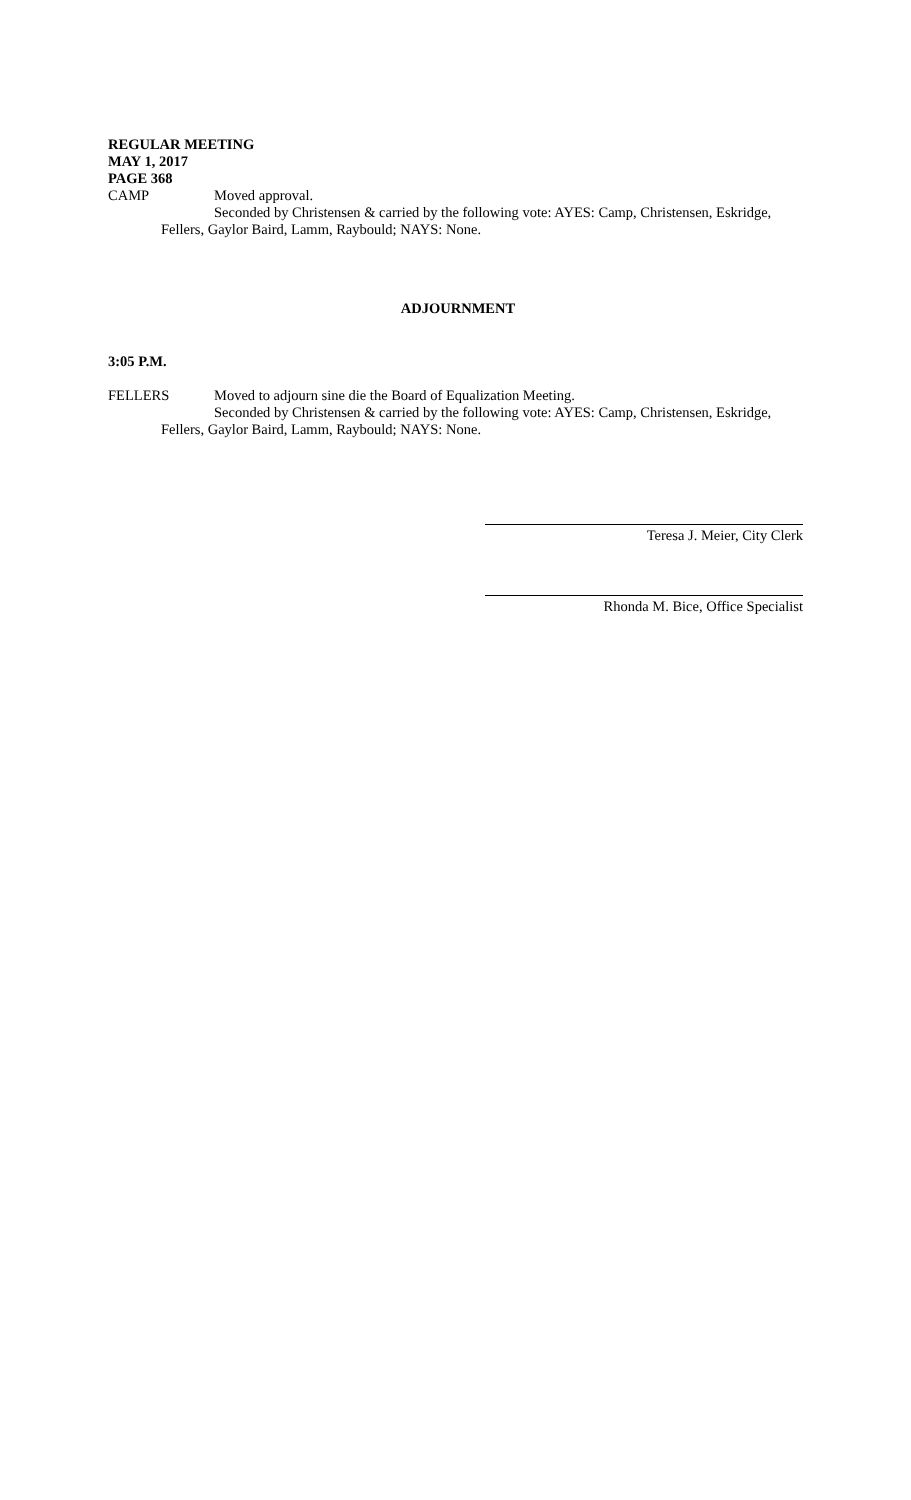REGULAR MEETING
MAY 1, 2017
PAGE 368
CAMP Moved approval.
Seconded by Christensen & carried by the following vote: AYES: Camp, Christensen, Eskridge,
Fellers, Gaylor Baird, Lamm, Raybould; NAYS: None.
ADJOURNMENT
3:05 P.M.
FELLERS Moved to adjourn sine die the Board of Equalization Meeting.
Seconded by Christensen & carried by the following vote: AYES: Camp, Christensen, Eskridge,
Fellers, Gaylor Baird, Lamm, Raybould; NAYS: None.
Teresa J. Meier, City Clerk
Rhonda M. Bice, Office Specialist